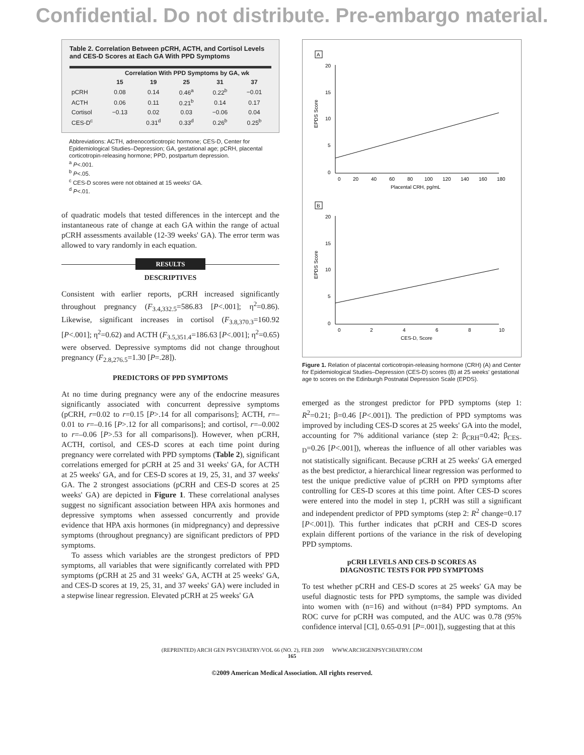Confidential. Do not distribute. Pre-embargo material.
Table 2. Correlation Between pCRH, ACTH, and Cortisol Levels and CES-D Scores at Each GA With PPD Symptoms
| | Correlation With PPD Symptoms by GA, wk | | | | |
| --- | --- | --- | --- | --- | --- |
| | 15 | 19 | 25 | 31 | 37 |
| pCRH | 0.08 | 0.14 | 0.46<sup>a</sup> | 0.22<sup>b</sup> | −0.01 |
| ACTH | 0.06 | 0.11 | 0.21<sup>b</sup> | 0.14 | 0.17 |
| Cortisol | −0.13 | 0.02 | 0.03 | −0.06 | 0.04 |
| CES-D<sup>c</sup> | | 0.31<sup>d</sup> | 0.33<sup>d</sup> | 0.26<sup>b</sup> | 0.25<sup>b</sup> |
Abbreviations: ACTH, adrenocorticotropic hormone; CES-D, Center for Epidemiological Studies–Depression; GA, gestational age; pCRH, placental corticotropin-releasing hormone; PPD, postpartum depression.
<sup>a</sup> P<.001.
<sup>b</sup> P<.05.
<sup>c</sup> CES-D scores were not obtained at 15 weeks' GA.
<sup>d</sup> P<.01.
of quadratic models that tested differences in the intercept and the instantaneous rate of change at each GA within the range of actual pCRH assessments available (12-39 weeks' GA). The error term was allowed to vary randomly in each equation.
RESULTS
DESCRIPTIVES
Consistent with earlier reports, pCRH increased significantly throughout pregnancy (F<sub>3.4,332.5</sub>=586.83 [P<.001]; η<sup>2</sup>=0.86). Likewise, significant increases in cortisol (F<sub>3.8,370.3</sub>=160.92 [P<.001]; η<sup>2</sup>=0.62) and ACTH (F<sub>3.5,351.4</sub>=186.63 [P<.001]; η<sup>2</sup>=0.65) were observed. Depressive symptoms did not change throughout pregnancy (F<sub>2.8,276.5</sub>=1.30 [P=.28]).
PREDICTORS OF PPD SYMPTOMS
At no time during pregnancy were any of the endocrine measures significantly associated with concurrent depressive symptoms (pCRH, r=0.02 to r=0.15 [P>.14 for all comparisons]; ACTH, r=–0.01 to r=–0.16 [P>.12 for all comparisons]; and cortisol, r=–0.002 to r=–0.06 [P>.53 for all comparisons]). However, when pCRH, ACTH, cortisol, and CES-D scores at each time point during pregnancy were correlated with PPD symptoms (Table 2), significant correlations emerged for pCRH at 25 and 31 weeks' GA, for ACTH at 25 weeks' GA, and for CES-D scores at 19, 25, 31, and 37 weeks' GA. The 2 strongest associations (pCRH and CES-D scores at 25 weeks' GA) are depicted in Figure 1. These correlational analyses suggest no significant association between HPA axis hormones and depressive symptoms when assessed concurrently and provide evidence that HPA axis hormones (in midpregnancy) and depressive symptoms (throughout pregnancy) are significant predictors of PPD symptoms.
To assess which variables are the strongest predictors of PPD symptoms, all variables that were significantly correlated with PPD symptoms (pCRH at 25 and 31 weeks' GA, ACTH at 25 weeks' GA, and CES-D scores at 19, 25, 31, and 37 weeks' GA) were included in a stepwise linear regression. Elevated pCRH at 25 weeks' GA
A
20
15
10
5
0
0
20
40
60
80
100
120
140
160
180
Placental CRH, pg/mL
EPDS Score
B
20
15
10
5
0
0
2
4
6
8
10
CES-D, Score
EPDS Score
Figure 1. Relation of placental corticotropin-releasing hormone (CRH) (A) and Center for Epidemiological Studies–Depression (CES-D) scores (B) at 25 weeks' gestational age to scores on the Edinburgh Postnatal Depression Scale (EPDS).
emerged as the strongest predictor for PPD symptoms (step 1: R<sup>2</sup>=0.21; β=0.46 [P<.001]). The prediction of PPD symptoms was improved by including CES-D scores at 25 weeks' GA into the model, accounting for 7% additional variance (step 2: β<sub>CRH</sub>=0.42; β<sub>CES-D</sub>=0.26 [P<.001]), whereas the influence of all other variables was not statistically significant. Because pCRH at 25 weeks' GA emerged as the best predictor, a hierarchical linear regression was performed to test the unique predictive value of pCRH on PPD symptoms after controlling for CES-D scores at this time point. After CES-D scores were entered into the model in step 1, pCRH was still a significant and independent predictor of PPD symptoms (step 2: R<sup>2</sup> change=0.17 [P<.001]). This further indicates that pCRH and CES-D scores explain different portions of the variance in the risk of developing PPD symptoms.
pCRH LEVELS AND CES-D SCORES AS
DIAGNOSTIC TESTS FOR PPD SYMPTOMS
To test whether pCRH and CES-D scores at 25 weeks' GA may be useful diagnostic tests for PPD symptoms, the sample was divided into women with (n=16) and without (n=84) PPD symptoms. An ROC curve for pCRH was computed, and the AUC was 0.78 (95% confidence interval [CI], 0.65-0.91 [P=.001]), suggesting that at this
(REPRINTED) ARCH GEN PSYCHIATRY/VOL 66 (NO. 2), FEB 2009 WWW.ARCHGENPSYCHIATRY.COM
165
©2009 American Medical Association. All rights reserved.